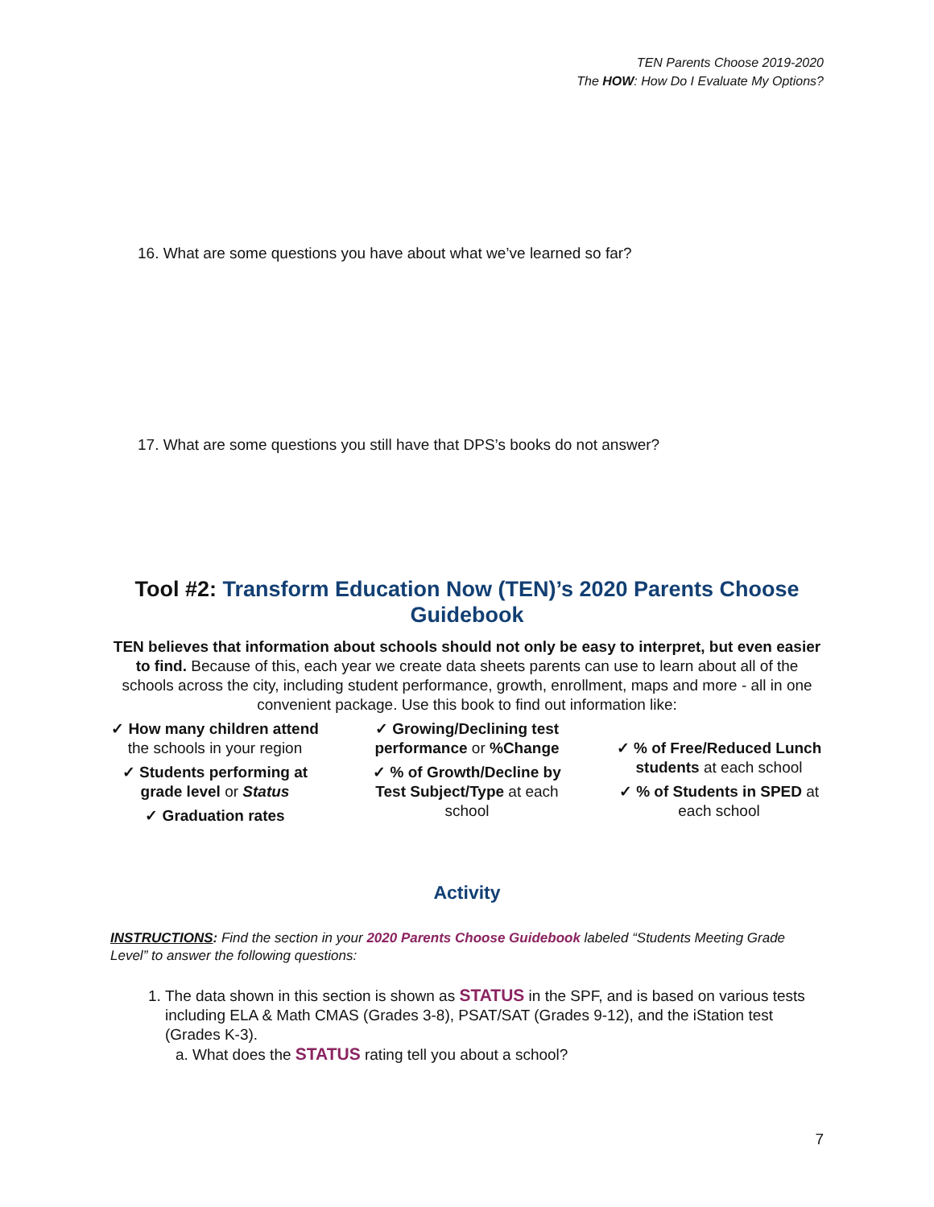TEN Parents Choose 2019-2020
The HOW: How Do I Evaluate My Options?
16. What are some questions you have about what we’ve learned so far?
17. What are some questions you still have that DPS’s books do not answer?
Tool #2: Transform Education Now (TEN)’s 2020 Parents Choose Guidebook
TEN believes that information about schools should not only be easy to interpret, but even easier to find. Because of this, each year we create data sheets parents can use to learn about all of the schools across the city, including student performance, growth, enrollment, maps and more - all in one convenient package. Use this book to find out information like:
✓ How many children attend the schools in your region
✓ Students performing at grade level or Status
✓ Graduation rates
✓ Growing/Declining test performance or %Change
✓ % of Growth/Decline by Test Subject/Type at each school
✓ % of Free/Reduced Lunch students at each school
✓ % of Students in SPED at each school
Activity
INSTRUCTIONS: Find the section in your 2020 Parents Choose Guidebook labeled “Students Meeting Grade Level” to answer the following questions:
1. The data shown in this section is shown as STATUS in the SPF, and is based on various tests including ELA & Math CMAS (Grades 3-8), PSAT/SAT (Grades 9-12), and the iStation test (Grades K-3).
a. What does the STATUS rating tell you about a school?
7